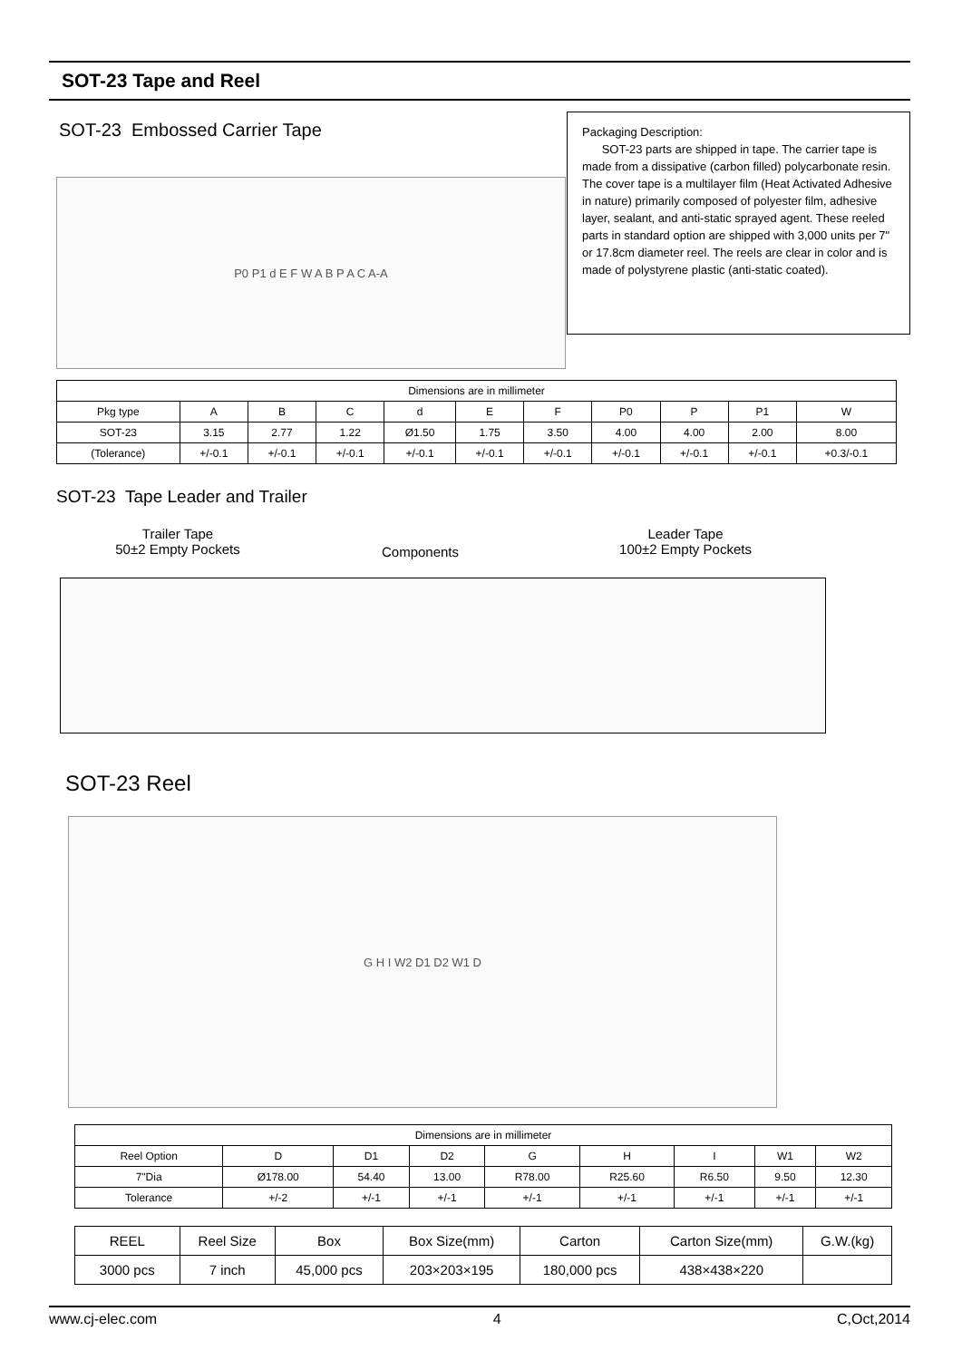SOT-23 Tape and Reel
SOT-23 Embossed Carrier Tape
Packaging Description:
SOT-23 parts are shipped in tape. The carrier tape is made from a dissipative (carbon filled) polycarbonate resin. The cover tape is a multilayer film (Heat Activated Adhesive in nature) primarily composed of polyester film, adhesive layer, sealant, and anti-static sprayed agent. These reeled parts in standard option are shipped with 3,000 units per 7" or 17.8cm diameter reel. The reels are clear in color and is made of polystyrene plastic (anti-static coated).
P0 P1 d E F W A B P A C A-A
| Dimensions are in millimeter | | | | | | | | | | |
| Pkg type | A | B | C | d | E | F | P0 | P | P1 | W |
| SOT-23 | 3.15 | 2.77 | 1.22 | Ø1.50 | 1.75 | 3.50 | 4.00 | 4.00 | 2.00 | 8.00 |
| (Tolerance) | +/-0.1 | +/-0.1 | +/-0.1 | +/-0.1 | +/-0.1 | +/-0.1 | +/-0.1 | +/-0.1 | +/-0.1 | +0.3/-0.1 |
SOT-23 Tape Leader and Trailer
Trailer Tape
50±2 Empty Pockets
Components
Leader Tape
100±2 Empty Pockets
SOT-23 Reel
G H I W2 D1 D2 W1 D
| Dimensions are in millimeter | | | | | | | | |
| Reel Option | D | D1 | D2 | G | H | I | W1 | W2 |
| 7"Dia | Ø178.00 | 54.40 | 13.00 | R78.00 | R25.60 | R6.50 | 9.50 | 12.30 |
| Tolerance | +/-2 | +/-1 | +/-1 | +/-1 | +/-1 | +/-1 | +/-1 | +/-1 |
| REEL | Reel Size | Box | Box Size(mm) | Carton | Carton Size(mm) | G.W.(kg) |
| 3000 pcs | 7 inch | 45,000 pcs | 203×203×195 | 180,000 pcs | 438×438×220 | |
www.cj-elec.com 4 C,Oct,2014